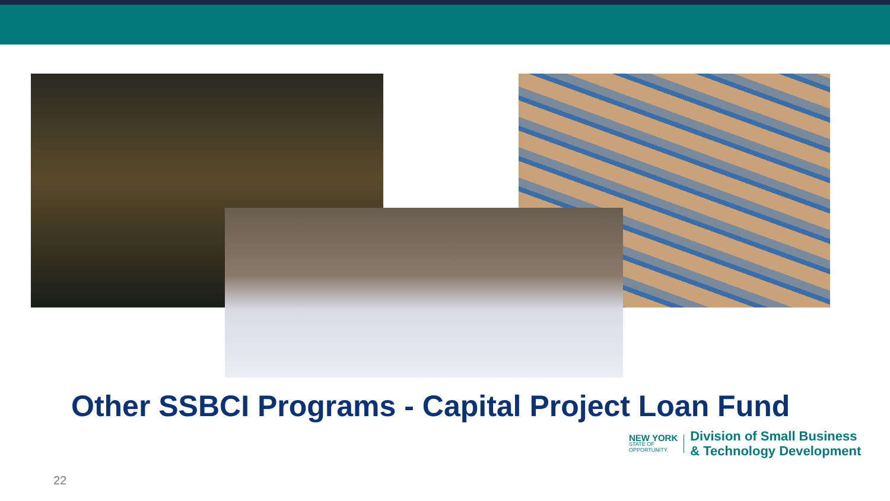Other SSBCI Programs - Capital Project Loan Fund
NEW YORK
STATE OF
OPPORTUNITY.
Division of Small Business
& Technology Development
22